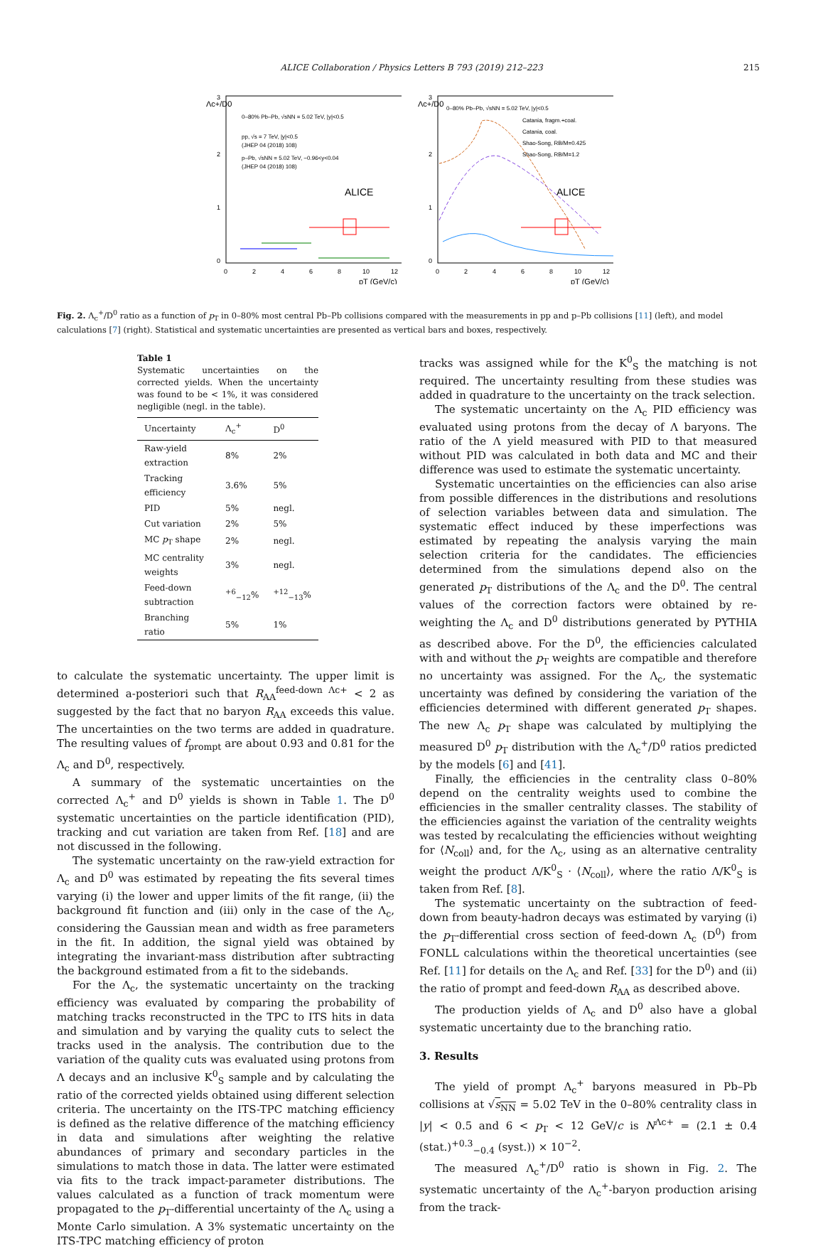ALICE Collaboration / Physics Letters B 793 (2019) 212–223 215
Λc+/D0
3
2
1
0
0
2
4
6
8
10
12
pT (GeV/c)
0–80% Pb–Pb, √sNN = 5.02 TeV, |y|<0.5
pp, √s = 7 TeV, |y|<0.5
(JHEP 04 (2018) 108)
p–Pb, √sNN = 5.02 TeV, −0.96<y<0.04
(JHEP 04 (2018) 108)
ALICE
Λc+/D0
3
2
1
0
0
2
4
6
8
10
12
pT (GeV/c)
0–80% Pb–Pb, √sNN = 5.02 TeV, |y|<0.5
Catania, fragm.+coal.
Catania, coal.
Shao-Song, RB/M=0.425
Shao-Song, RB/M=1.2
ALICE
Fig. 2. Λ<sub>c</sub><sup>+</sup>/D<sup>0</sup> ratio as a function of p<sub>T</sub> in 0–80% most central Pb–Pb collisions compared with the measurements in pp and p–Pb collisions [11] (left), and model calculations [7] (right). Statistical and systematic uncertainties are presented as vertical bars and boxes, respectively.
Table 1
Systematic uncertainties on the corrected yields. When the uncertainty was found to be < 1%, it was considered negligible (negl. in the table).
| Uncertainty | Λ<sub>c</sub><sup>+</sup> | D<sup>0</sup> |
| --- | --- | --- |
| Raw-yield extraction | 8% | 2% |
| Tracking efficiency | 3.6% | 5% |
| PID | 5% | negl. |
| Cut variation | 2% | 5% |
| MC p<sub>T</sub> shape | 2% | negl. |
| MC centrality weights | 3% | negl. |
| Feed-down subtraction | <sup>+6</sup><sub>−12</sub>% | <sup>+12</sup><sub>−13</sub>% |
| Branching ratio | 5% | 1% |
to calculate the systematic uncertainty. The upper limit is determined a-posteriori such that R<sub>AA</sub><sup>feed-down Λc+</sup> < 2 as suggested by the fact that no baryon R<sub>AA</sub> exceeds this value. The uncertainties on the two terms are added in quadrature. The resulting values of f<sub>prompt</sub> are about 0.93 and 0.81 for the Λ<sub>c</sub> and D<sup>0</sup>, respectively.
A summary of the systematic uncertainties on the corrected Λ<sub>c</sub><sup>+</sup> and D<sup>0</sup> yields is shown in Table 1. The D<sup>0</sup> systematic uncertainties on the particle identification (PID), tracking and cut variation are taken from Ref. [18] and are not discussed in the following.
The systematic uncertainty on the raw-yield extraction for Λ<sub>c</sub> and D<sup>0</sup> was estimated by repeating the fits several times varying (i) the lower and upper limits of the fit range, (ii) the background fit function and (iii) only in the case of the Λ<sub>c</sub>, considering the Gaussian mean and width as free parameters in the fit. In addition, the signal yield was obtained by integrating the invariant-mass distribution after subtracting the background estimated from a fit to the sidebands.
For the Λ<sub>c</sub>, the systematic uncertainty on the tracking efficiency was evaluated by comparing the probability of matching tracks reconstructed in the TPC to ITS hits in data and simulation and by varying the quality cuts to select the tracks used in the analysis. The contribution due to the variation of the quality cuts was evaluated using protons from Λ decays and an inclusive K<sup>0</sup><sub>S</sub> sample and by calculating the ratio of the corrected yields obtained using different selection criteria. The uncertainty on the ITS-TPC matching efficiency is defined as the relative difference of the matching efficiency in data and simulations after weighting the relative abundances of primary and secondary particles in the simulations to match those in data. The latter were estimated via fits to the track impact-parameter distributions. The values calculated as a function of track momentum were propagated to the p<sub>T</sub>-differential uncertainty of the Λ<sub>c</sub> using a Monte Carlo simulation. A 3% systematic uncertainty on the ITS-TPC matching efficiency of proton
tracks was assigned while for the K<sup>0</sup><sub>S</sub> the matching is not required. The uncertainty resulting from these studies was added in quadrature to the uncertainty on the track selection.
The systematic uncertainty on the Λ<sub>c</sub> PID efficiency was evaluated using protons from the decay of Λ baryons. The ratio of the Λ yield measured with PID to that measured without PID was calculated in both data and MC and their difference was used to estimate the systematic uncertainty.
Systematic uncertainties on the efficiencies can also arise from possible differences in the distributions and resolutions of selection variables between data and simulation. The systematic effect induced by these imperfections was estimated by repeating the analysis varying the main selection criteria for the candidates. The efficiencies determined from the simulations depend also on the generated p<sub>T</sub> distributions of the Λ<sub>c</sub> and the D<sup>0</sup>. The central values of the correction factors were obtained by re-weighting the Λ<sub>c</sub> and D<sup>0</sup> distributions generated by PYTHIA as described above. For the D<sup>0</sup>, the efficiencies calculated with and without the p<sub>T</sub> weights are compatible and therefore no uncertainty was assigned. For the Λ<sub>c</sub>, the systematic uncertainty was defined by considering the variation of the efficiencies determined with different generated p<sub>T</sub> shapes. The new Λ<sub>c</sub> p<sub>T</sub> shape was calculated by multiplying the measured D<sup>0</sup> p<sub>T</sub> distribution with the Λ<sub>c</sub><sup>+</sup>/D<sup>0</sup> ratios predicted by the models [6] and [41].
Finally, the efficiencies in the centrality class 0–80% depend on the centrality weights used to combine the efficiencies in the smaller centrality classes. The stability of the efficiencies against the variation of the centrality weights was tested by recalculating the efficiencies without weighting for ⟨N<sub>coll</sub>⟩ and, for the Λ<sub>c</sub>, using as an alternative centrality weight the product Λ/K<sup>0</sup><sub>S</sub> · ⟨N<sub>coll</sub>⟩, where the ratio Λ/K<sup>0</sup><sub>S</sub> is taken from Ref. [8].
The systematic uncertainty on the subtraction of feed-down from beauty-hadron decays was estimated by varying (i) the p<sub>T</sub>-differential cross section of feed-down Λ<sub>c</sub> (D<sup>0</sup>) from FONLL calculations within the theoretical uncertainties (see Ref. [11] for details on the Λ<sub>c</sub> and Ref. [33] for the D<sup>0</sup>) and (ii) the ratio of prompt and feed-down R<sub>AA</sub> as described above.
The production yields of Λ<sub>c</sub> and D<sup>0</sup> also have a global systematic uncertainty due to the branching ratio.
3. Results
The yield of prompt Λ<sub>c</sub><sup>+</sup> baryons measured in Pb–Pb collisions at √s<sub>NN</sub> = 5.02 TeV in the 0–80% centrality class in |y| < 0.5 and 6 < p<sub>T</sub> < 12 GeV/c is N<sup>Λc+</sup> = (2.1 ± 0.4 (stat.)<sup>+0.3</sup><sub>−0.4</sub> (syst.)) × 10<sup>−2</sup>.
The measured Λ<sub>c</sub><sup>+</sup>/D<sup>0</sup> ratio is shown in Fig. 2. The systematic uncertainty of the Λ<sub>c</sub><sup>+</sup>-baryon production arising from the track-